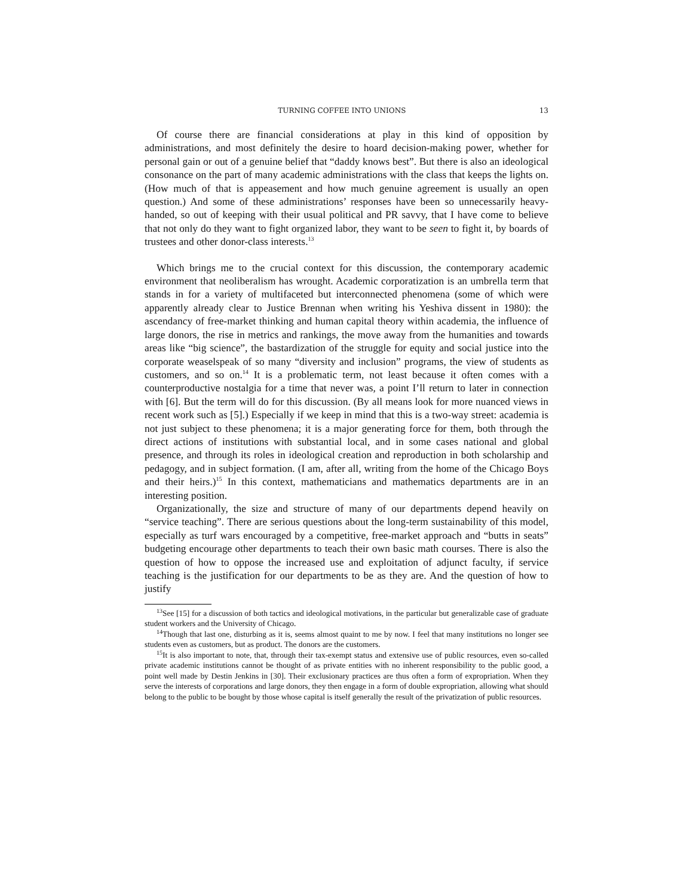TURNING COFFEE INTO UNIONS 13
Of course there are financial considerations at play in this kind of opposition by administrations, and most definitely the desire to hoard decision-making power, whether for personal gain or out of a genuine belief that “daddy knows best”. But there is also an ideological consonance on the part of many academic administrations with the class that keeps the lights on. (How much of that is appeasement and how much genuine agreement is usually an open question.) And some of these administrations’ responses have been so unnecessarily heavy-handed, so out of keeping with their usual political and PR savvy, that I have come to believe that not only do they want to fight organized labor, they want to be seen to fight it, by boards of trustees and other donor-class interests.<sup>13</sup>
Which brings me to the crucial context for this discussion, the contemporary academic environment that neoliberalism has wrought. Academic corporatization is an umbrella term that stands in for a variety of multifaceted but interconnected phenomena (some of which were apparently already clear to Justice Brennan when writing his Yeshiva dissent in 1980): the ascendancy of free-market thinking and human capital theory within academia, the influence of large donors, the rise in metrics and rankings, the move away from the humanities and towards areas like “big science”, the bastardization of the struggle for equity and social justice into the corporate weaselspeak of so many “diversity and inclusion” programs, the view of students as customers, and so on.<sup>14</sup> It is a problematic term, not least because it often comes with a counterproductive nostalgia for a time that never was, a point I’ll return to later in connection with [6]. But the term will do for this discussion. (By all means look for more nuanced views in recent work such as [5].) Especially if we keep in mind that this is a two-way street: academia is not just subject to these phenomena; it is a major generating force for them, both through the direct actions of institutions with substantial local, and in some cases national and global presence, and through its roles in ideological creation and reproduction in both scholarship and pedagogy, and in subject formation. (I am, after all, writing from the home of the Chicago Boys and their heirs.)<sup>15</sup> In this context, mathematicians and mathematics departments are in an interesting position.
Organizationally, the size and structure of many of our departments depend heavily on “service teaching”. There are serious questions about the long-term sustainability of this model, especially as turf wars encouraged by a competitive, free-market approach and “butts in seats” budgeting encourage other departments to teach their own basic math courses. There is also the question of how to oppose the increased use and exploitation of adjunct faculty, if service teaching is the justification for our departments to be as they are. And the question of how to justify
<sup>13</sup> See [15] for a discussion of both tactics and ideological motivations, in the particular but generalizable case of graduate student workers and the University of Chicago.
<sup>14</sup> Though that last one, disturbing as it is, seems almost quaint to me by now. I feel that many institutions no longer see students even as customers, but as product. The donors are the customers.
<sup>15</sup> It is also important to note, that, through their tax-exempt status and extensive use of public resources, even so-called private academic institutions cannot be thought of as private entities with no inherent responsibility to the public good, a point well made by Destin Jenkins in [30]. Their exclusionary practices are thus often a form of expropriation. When they serve the interests of corporations and large donors, they then engage in a form of double expropriation, allowing what should belong to the public to be bought by those whose capital is itself generally the result of the privatization of public resources.